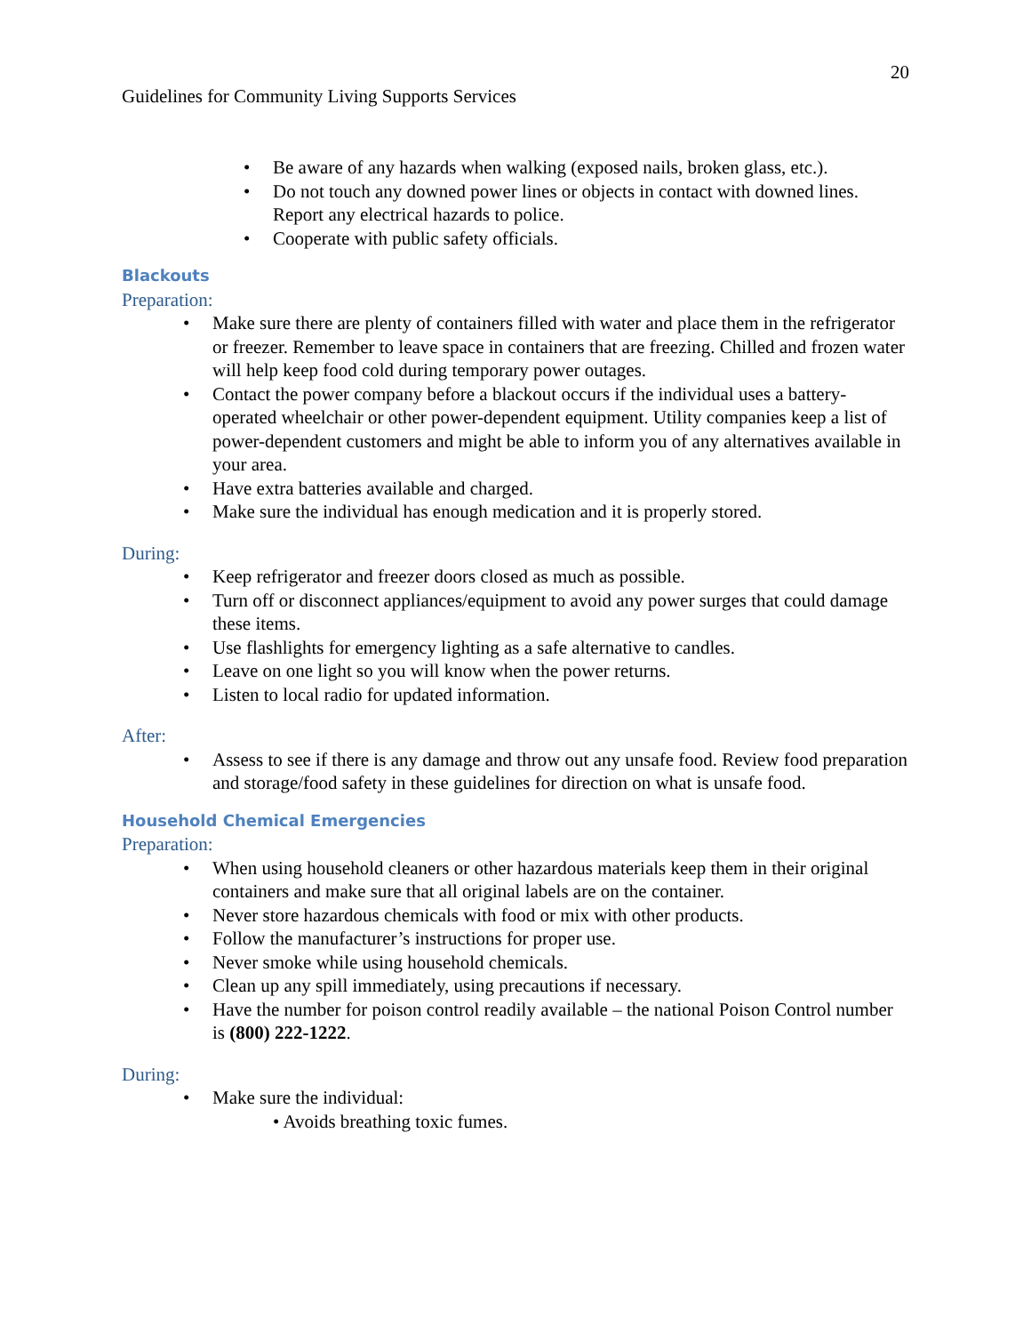20
Guidelines for Community Living Supports Services
• Be aware of any hazards when walking (exposed nails, broken glass, etc.).
• Do not touch any downed power lines or objects in contact with downed lines. Report any electrical hazards to police.
• Cooperate with public safety officials.
Blackouts
Preparation:
• Make sure there are plenty of containers filled with water and place them in the refrigerator or freezer. Remember to leave space in containers that are freezing. Chilled and frozen water will help keep food cold during temporary power outages.
• Contact the power company before a blackout occurs if the individual uses a battery-operated wheelchair or other power-dependent equipment. Utility companies keep a list of power-dependent customers and might be able to inform you of any alternatives available in your area.
• Have extra batteries available and charged.
• Make sure the individual has enough medication and it is properly stored.
During:
• Keep refrigerator and freezer doors closed as much as possible.
• Turn off or disconnect appliances/equipment to avoid any power surges that could damage these items.
• Use flashlights for emergency lighting as a safe alternative to candles.
• Leave on one light so you will know when the power returns.
• Listen to local radio for updated information.
After:
• Assess to see if there is any damage and throw out any unsafe food. Review food preparation and storage/food safety in these guidelines for direction on what is unsafe food.
Household Chemical Emergencies
Preparation:
• When using household cleaners or other hazardous materials keep them in their original containers and make sure that all original labels are on the container.
• Never store hazardous chemicals with food or mix with other products.
• Follow the manufacturer’s instructions for proper use.
• Never smoke while using household chemicals.
• Clean up any spill immediately, using precautions if necessary.
• Have the number for poison control readily available – the national Poison Control number is (800) 222-1222.
During:
• Make sure the individual:
• Avoids breathing toxic fumes.